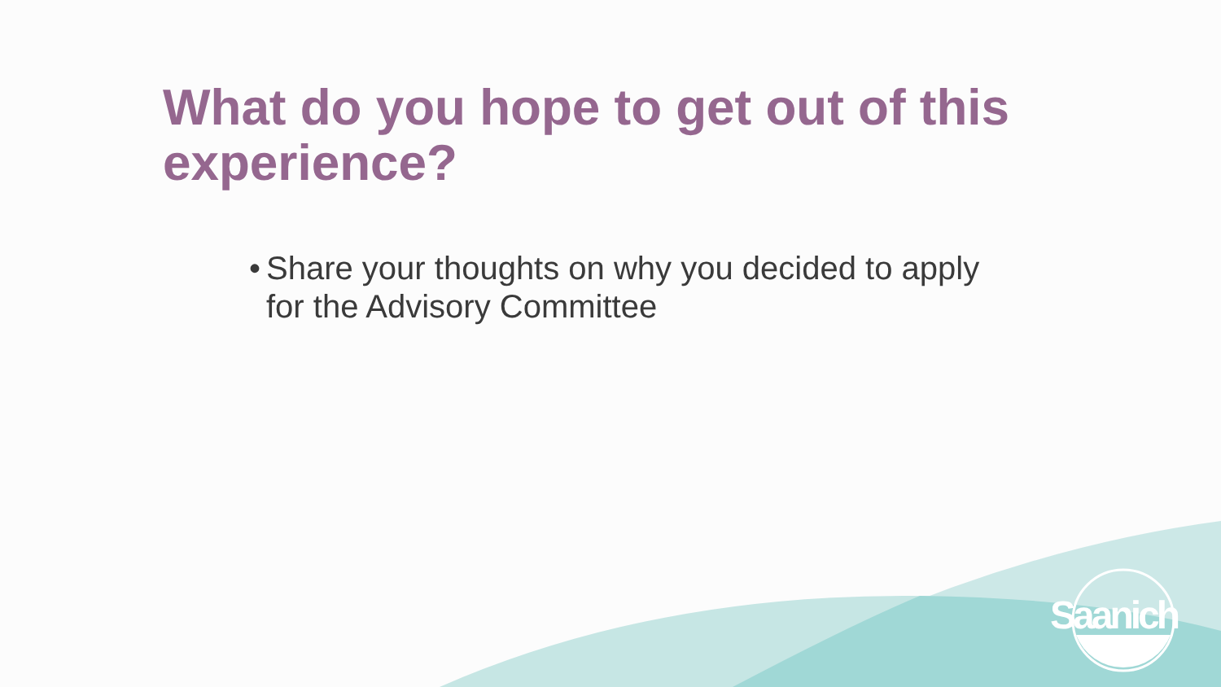What do you hope to get out of this experience?
• Share your thoughts on why you decided to apply for the Advisory Committee
Saanich